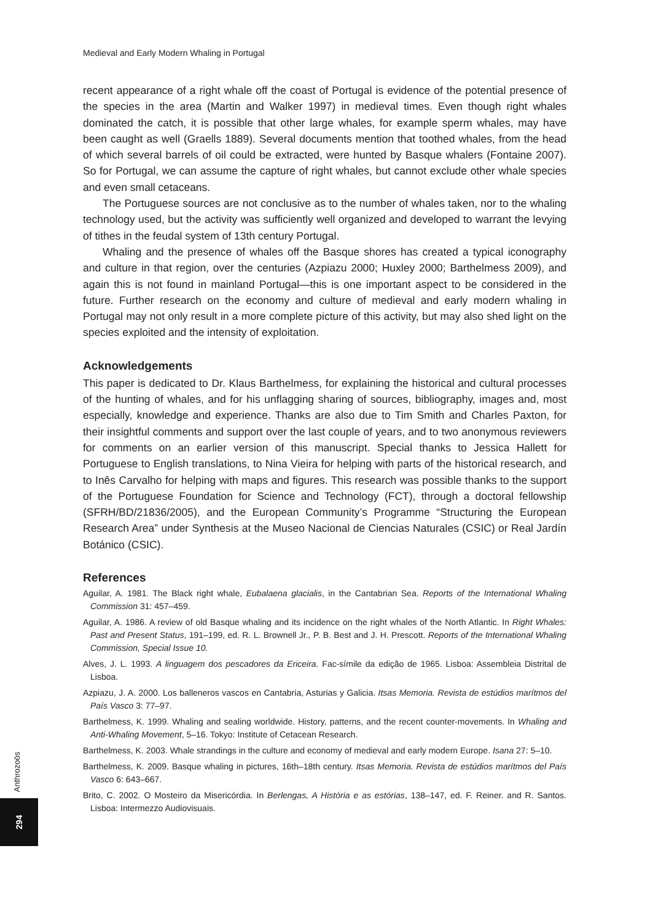Medieval and Early Modern Whaling in Portugal
recent appearance of a right whale off the coast of Portugal is evidence of the potential presence of the species in the area (Martin and Walker 1997) in medieval times. Even though right whales dominated the catch, it is possible that other large whales, for example sperm whales, may have been caught as well (Graells 1889). Several documents mention that toothed whales, from the head of which several barrels of oil could be extracted, were hunted by Basque whalers (Fontaine 2007). So for Portugal, we can assume the capture of right whales, but cannot exclude other whale species and even small cetaceans.
The Portuguese sources are not conclusive as to the number of whales taken, nor to the whaling technology used, but the activity was sufficiently well organized and developed to warrant the levying of tithes in the feudal system of 13th century Portugal.
Whaling and the presence of whales off the Basque shores has created a typical iconography and culture in that region, over the centuries (Azpiazu 2000; Huxley 2000; Barthelmess 2009), and again this is not found in mainland Portugal—this is one important aspect to be considered in the future. Further research on the economy and culture of medieval and early modern whaling in Portugal may not only result in a more complete picture of this activity, but may also shed light on the species exploited and the intensity of exploitation.
Acknowledgements
This paper is dedicated to Dr. Klaus Barthelmess, for explaining the historical and cultural processes of the hunting of whales, and for his unflagging sharing of sources, bibliography, images and, most especially, knowledge and experience. Thanks are also due to Tim Smith and Charles Paxton, for their insightful comments and support over the last couple of years, and to two anonymous reviewers for comments on an earlier version of this manuscript. Special thanks to Jessica Hallett for Portuguese to English translations, to Nina Vieira for helping with parts of the historical research, and to Inês Carvalho for helping with maps and figures. This research was possible thanks to the support of the Portuguese Foundation for Science and Technology (FCT), through a doctoral fellowship (SFRH/BD/21836/2005), and the European Community’s Programme “Structuring the European Research Area” under Synthesis at the Museo Nacional de Ciencias Naturales (CSIC) or Real Jardín Botánico (CSIC).
References
Aguilar, A. 1981. The Black right whale, Eubalaena glacialis, in the Cantabrian Sea. Reports of the International Whaling Commission 31: 457–459.
Aguilar, A. 1986. A review of old Basque whaling and its incidence on the right whales of the North Atlantic. In Right Whales: Past and Present Status, 191–199, ed. R. L. Brownell Jr., P. B. Best and J. H. Prescott. Reports of the International Whaling Commission, Special Issue 10.
Alves, J. L. 1993. A linguagem dos pescadores da Ericeira. Fac-símile da edição de 1965. Lisboa: Assembleia Distrital de Lisboa.
Azpiazu, J. A. 2000. Los balleneros vascos en Cantabria, Asturias y Galicia. Itsas Memoria. Revista de estúdios marítmos del País Vasco 3: 77–97.
Barthelmess, K. 1999. Whaling and sealing worldwide. History, patterns, and the recent counter-movements. In Whaling and Anti-Whaling Movement, 5–16. Tokyo: Institute of Cetacean Research.
Barthelmess, K. 2003. Whale strandings in the culture and economy of medieval and early modern Europe. Isana 27: 5–10.
Barthelmess, K. 2009. Basque whaling in pictures, 16th–18th century. Itsas Memoria. Revista de estúdios marítmos del País Vasco 6: 643–667.
Brito, C. 2002. O Mosteiro da Misericórdia. In Berlengas, A História e as estórias, 138–147, ed. F. Reiner. and R. Santos. Lisboa: Intermezzo Audiovisuais.
Anthrozoös
294